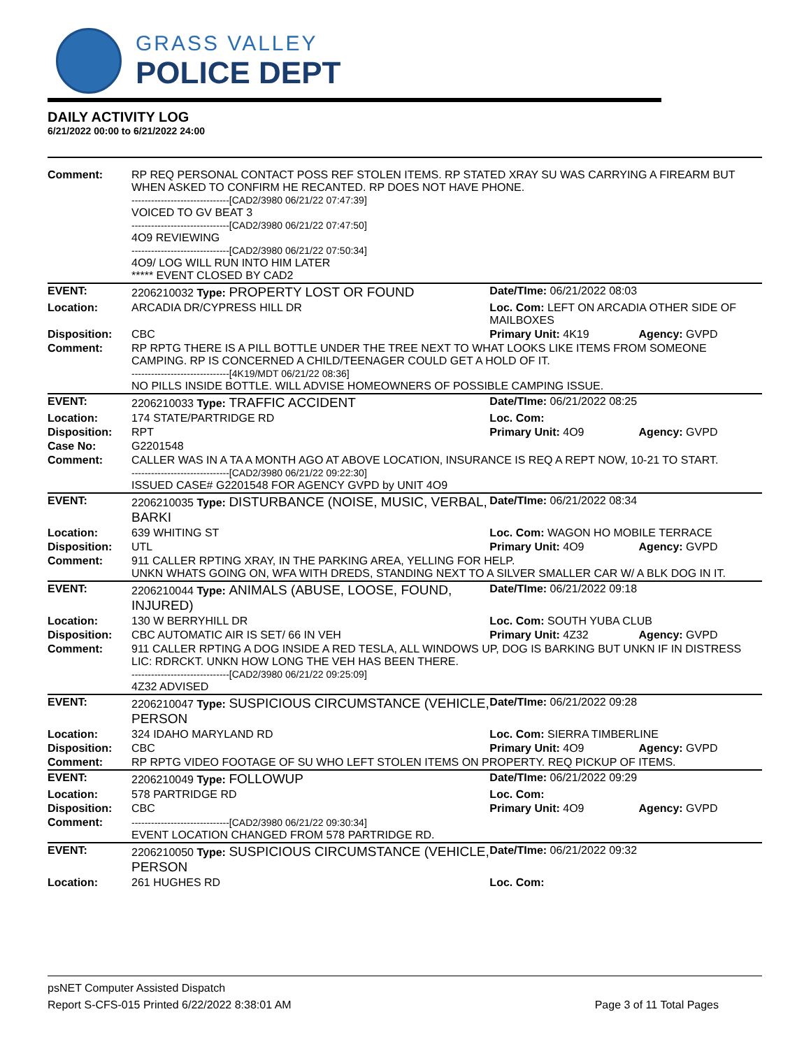GRASS VALLEY
POLICE DEPT
DAILY ACTIVITY LOG
6/21/2022 00:00 to 6/21/2022 24:00
| Comment: | RP REQ PERSONAL CONTACT POSS REF STOLEN ITEMS. RP STATED XRAY SU WAS CARRYING A FIREARM BUT WHEN ASKED TO CONFIRM HE RECANTED. RP DOES NOT HAVE PHONE. ------------------------------[CAD2/3980 06/21/22 07:47:39] VOICED TO GV BEAT 3 ------------------------------[CAD2/3980 06/21/22 07:47:50] 4O9 REVIEWING ------------------------------[CAD2/3980 06/21/22 07:50:34] 4O9/ LOG WILL RUN INTO HIM LATER ***** EVENT CLOSED BY CAD2 | | |
| EVENT: | 2206210032 Type: PROPERTY LOST OR FOUND | Date/TIme: 06/21/2022 08:03 | |
| Location: | ARCADIA DR/CYPRESS HILL DR | Loc. Com: LEFT ON ARCADIA OTHER SIDE OF MAILBOXES | |
| Disposition: | CBC | Primary Unit: 4K19 | Agency: GVPD |
| Comment: | RP RPTG THERE IS A PILL BOTTLE UNDER THE TREE NEXT TO WHAT LOOKS LIKE ITEMS FROM SOMEONE CAMPING. RP IS CONCERNED A CHILD/TEENAGER COULD GET A HOLD OF IT. ------------------------------[4K19/MDT 06/21/22 08:36] NO PILLS INSIDE BOTTLE. WILL ADVISE HOMEOWNERS OF POSSIBLE CAMPING ISSUE. | | |
| EVENT: | 2206210033 Type: TRAFFIC ACCIDENT | Date/TIme: 06/21/2022 08:25 | |
| Location: | 174 STATE/PARTRIDGE RD | Loc. Com: | |
| Disposition: | RPT | Primary Unit: 4O9 | Agency: GVPD |
| Case No: | G2201548 | | |
| Comment: | CALLER WAS IN A TA A MONTH AGO AT ABOVE LOCATION, INSURANCE IS REQ A REPT NOW, 10-21 TO START. ------------------------------[CAD2/3980 06/21/22 09:22:30] ISSUED CASE# G2201548 FOR AGENCY GVPD by UNIT 4O9 | | |
| EVENT: | 2206210035 Type: DISTURBANCE (NOISE, MUSIC, VERBAL, BARKI | Date/TIme: 06/21/2022 08:34 | |
| Location: | 639 WHITING ST | Loc. Com: WAGON HO MOBILE TERRACE | |
| Disposition: | UTL | Primary Unit: 4O9 | Agency: GVPD |
| Comment: | 911 CALLER RPTING XRAY, IN THE PARKING AREA, YELLING FOR HELP. UNKN WHATS GOING ON, WFA WITH DREDS, STANDING NEXT TO A SILVER SMALLER CAR W/ A BLK DOG IN IT. | | |
| EVENT: | 2206210044 Type: ANIMALS (ABUSE, LOOSE, FOUND, INJURED) | Date/TIme: 06/21/2022 09:18 | |
| Location: | 130 W BERRYHILL DR | Loc. Com: SOUTH YUBA CLUB | |
| Disposition: | CBC AUTOMATIC AIR IS SET/ 66 IN VEH | Primary Unit: 4Z32 | Agency: GVPD |
| Comment: | 911 CALLER RPTING A DOG INSIDE A RED TESLA, ALL WINDOWS UP, DOG IS BARKING BUT UNKN IF IN DISTRESS LIC: RDRCKT. UNKN HOW LONG THE VEH HAS BEEN THERE. ------------------------------[CAD2/3980 06/21/22 09:25:09] 4Z32 ADVISED | | |
| EVENT: | 2206210047 Type: SUSPICIOUS CIRCUMSTANCE (VEHICLE, PERSON | Date/TIme: 06/21/2022 09:28 | |
| Location: | 324 IDAHO MARYLAND RD | Loc. Com: SIERRA TIMBERLINE | |
| Disposition: | CBC | Primary Unit: 4O9 | Agency: GVPD |
| Comment: | RP RPTG VIDEO FOOTAGE OF SU WHO LEFT STOLEN ITEMS ON PROPERTY. REQ PICKUP OF ITEMS. | | |
| EVENT: | 2206210049 Type: FOLLOWUP | Date/TIme: 06/21/2022 09:29 | |
| Location: | 578 PARTRIDGE RD | Loc. Com: | |
| Disposition: | CBC | Primary Unit: 4O9 | Agency: GVPD |
| Comment: | ------------------------------[CAD2/3980 06/21/22 09:30:34] EVENT LOCATION CHANGED FROM 578 PARTRIDGE RD. | | |
| EVENT: | 2206210050 Type: SUSPICIOUS CIRCUMSTANCE (VEHICLE, PERSON | Date/TIme: 06/21/2022 09:32 | |
| Location: | 261 HUGHES RD | Loc. Com: | |
psNET Computer Assisted Dispatch
Report S-CFS-015 Printed 6/22/2022 8:38:01 AM Page 3 of 11 Total Pages